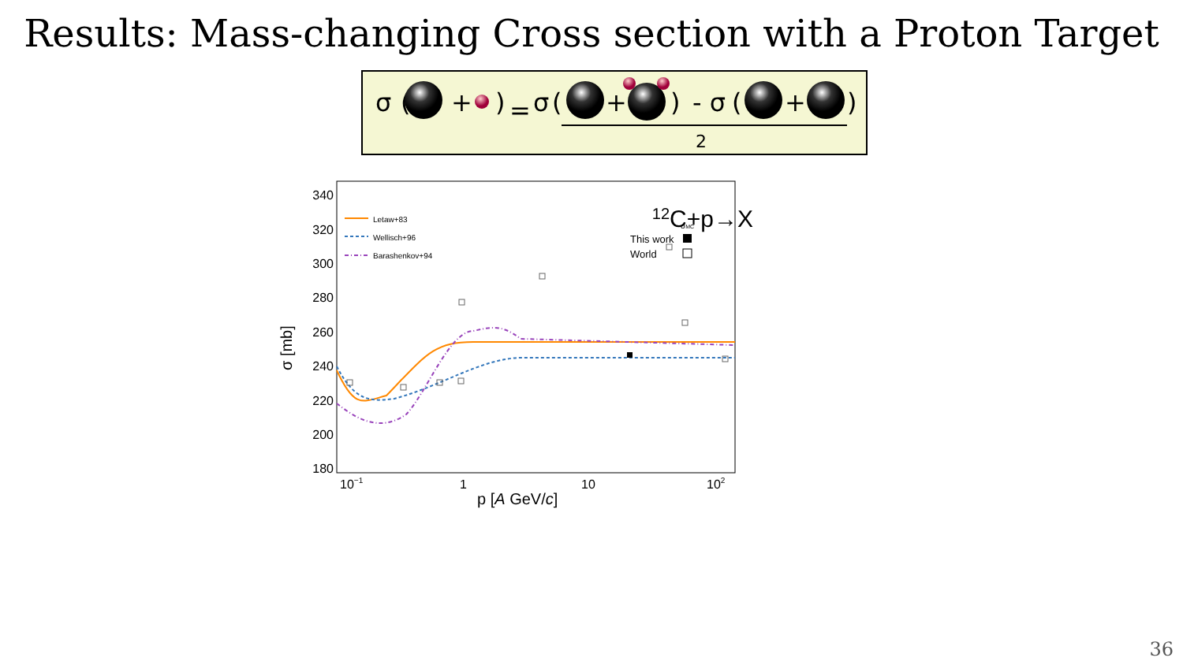Results: Mass-changing Cross section with a Proton Target
σ
(
+
)
=
σ
(
+
)
- σ
(
+
)
2
180
200
220
240
260
280
300
320
340
10−1
1
10
102
p [A GeV/c]
σ [mb]
Letaw+83
Wellisch+96
Barashenkov+94
σMC
This work
World
12C+p→X
36